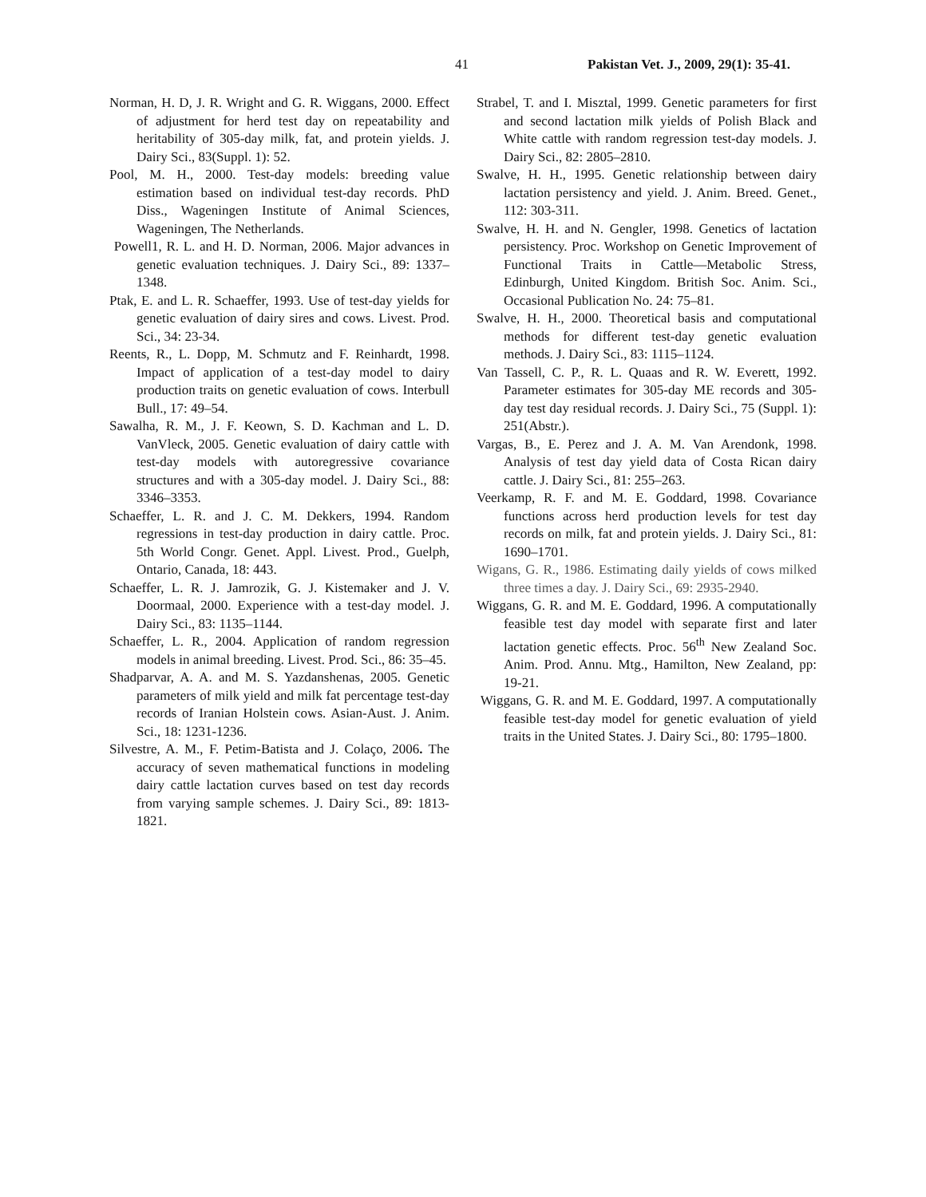41 Pakistan Vet. J., 2009, 29(1): 35-41.
Norman, H. D, J. R. Wright and G. R. Wiggans, 2000. Effect of adjustment for herd test day on repeatability and heritability of 305-day milk, fat, and protein yields. J. Dairy Sci., 83(Suppl. 1): 52.
Pool, M. H., 2000. Test-day models: breeding value estimation based on individual test-day records. PhD Diss., Wageningen Institute of Animal Sciences, Wageningen, The Netherlands.
Powell1, R. L. and H. D. Norman, 2006. Major advances in genetic evaluation techniques. J. Dairy Sci., 89: 1337–1348.
Ptak, E. and L. R. Schaeffer, 1993. Use of test-day yields for genetic evaluation of dairy sires and cows. Livest. Prod. Sci., 34: 23-34.
Reents, R., L. Dopp, M. Schmutz and F. Reinhardt, 1998. Impact of application of a test-day model to dairy production traits on genetic evaluation of cows. Interbull Bull., 17: 49–54.
Sawalha, R. M., J. F. Keown, S. D. Kachman and L. D. VanVleck, 2005. Genetic evaluation of dairy cattle with test-day models with autoregressive covariance structures and with a 305-day model. J. Dairy Sci., 88: 3346–3353.
Schaeffer, L. R. and J. C. M. Dekkers, 1994. Random regressions in test-day production in dairy cattle. Proc. 5th World Congr. Genet. Appl. Livest. Prod., Guelph, Ontario, Canada, 18: 443.
Schaeffer, L. R. J. Jamrozik, G. J. Kistemaker and J. V. Doormaal, 2000. Experience with a test-day model. J. Dairy Sci., 83: 1135–1144.
Schaeffer, L. R., 2004. Application of random regression models in animal breeding. Livest. Prod. Sci., 86: 35–45.
Shadparvar, A. A. and M. S. Yazdanshenas, 2005. Genetic parameters of milk yield and milk fat percentage test-day records of Iranian Holstein cows. Asian-Aust. J. Anim. Sci., 18: 1231-1236.
Silvestre, A. M., F. Petim-Batista and J. Colaço, 2006. The accuracy of seven mathematical functions in modeling dairy cattle lactation curves based on test day records from varying sample schemes. J. Dairy Sci., 89: 1813-1821.
Strabel, T. and I. Misztal, 1999. Genetic parameters for first and second lactation milk yields of Polish Black and White cattle with random regression test-day models. J. Dairy Sci., 82: 2805–2810.
Swalve, H. H., 1995. Genetic relationship between dairy lactation persistency and yield. J. Anim. Breed. Genet., 112: 303-311.
Swalve, H. H. and N. Gengler, 1998. Genetics of lactation persistency. Proc. Workshop on Genetic Improvement of Functional Traits in Cattle—Metabolic Stress, Edinburgh, United Kingdom. British Soc. Anim. Sci., Occasional Publication No. 24: 75–81.
Swalve, H. H., 2000. Theoretical basis and computational methods for different test-day genetic evaluation methods. J. Dairy Sci., 83: 1115–1124.
Van Tassell, C. P., R. L. Quaas and R. W. Everett, 1992. Parameter estimates for 305-day ME records and 305-day test day residual records. J. Dairy Sci., 75 (Suppl. 1): 251(Abstr.).
Vargas, B., E. Perez and J. A. M. Van Arendonk, 1998. Analysis of test day yield data of Costa Rican dairy cattle. J. Dairy Sci., 81: 255–263.
Veerkamp, R. F. and M. E. Goddard, 1998. Covariance functions across herd production levels for test day records on milk, fat and protein yields. J. Dairy Sci., 81: 1690–1701.
Wigans, G. R., 1986. Estimating daily yields of cows milked three times a day. J. Dairy Sci., 69: 2935-2940.
Wiggans, G. R. and M. E. Goddard, 1996. A computationally feasible test day model with separate first and later lactation genetic effects. Proc. 56<sup>th</sup> New Zealand Soc. Anim. Prod. Annu. Mtg., Hamilton, New Zealand, pp: 19-21.
Wiggans, G. R. and M. E. Goddard, 1997. A computationally feasible test-day model for genetic evaluation of yield traits in the United States. J. Dairy Sci., 80: 1795–1800.